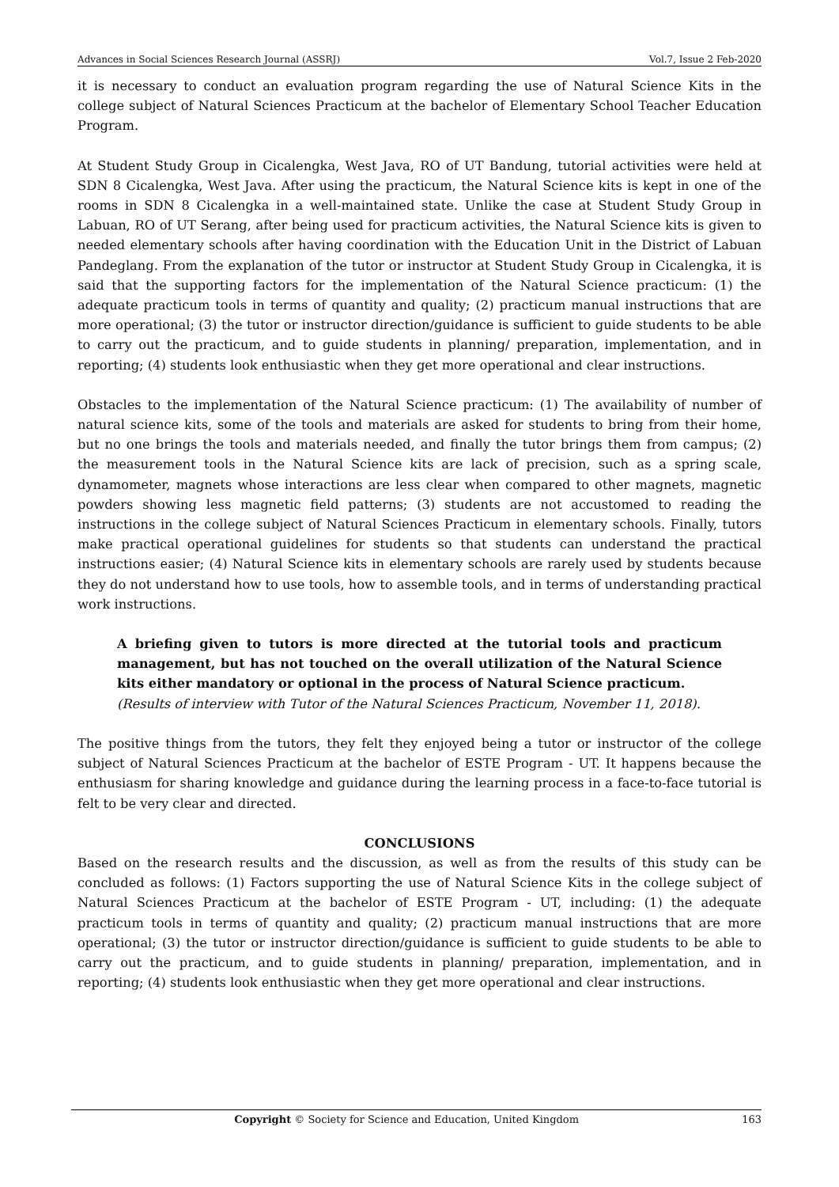Advances in Social Sciences Research Journal (ASSRJ) Vol.7, Issue 2 Feb-2020
it is necessary to conduct an evaluation program regarding the use of Natural Science Kits in the college subject of Natural Sciences Practicum at the bachelor of Elementary School Teacher Education Program.
At Student Study Group in Cicalengka, West Java, RO of UT Bandung, tutorial activities were held at SDN 8 Cicalengka, West Java. After using the practicum, the Natural Science kits is kept in one of the rooms in SDN 8 Cicalengka in a well-maintained state. Unlike the case at Student Study Group in Labuan, RO of UT Serang, after being used for practicum activities, the Natural Science kits is given to needed elementary schools after having coordination with the Education Unit in the District of Labuan Pandeglang. From the explanation of the tutor or instructor at Student Study Group in Cicalengka, it is said that the supporting factors for the implementation of the Natural Science practicum: (1) the adequate practicum tools in terms of quantity and quality; (2) practicum manual instructions that are more operational; (3) the tutor or instructor direction/guidance is sufficient to guide students to be able to carry out the practicum, and to guide students in planning/ preparation, implementation, and in reporting; (4) students look enthusiastic when they get more operational and clear instructions.
Obstacles to the implementation of the Natural Science practicum: (1) The availability of number of natural science kits, some of the tools and materials are asked for students to bring from their home, but no one brings the tools and materials needed, and finally the tutor brings them from campus; (2) the measurement tools in the Natural Science kits are lack of precision, such as a spring scale, dynamometer, magnets whose interactions are less clear when compared to other magnets, magnetic powders showing less magnetic field patterns; (3) students are not accustomed to reading the instructions in the college subject of Natural Sciences Practicum in elementary schools. Finally, tutors make practical operational guidelines for students so that students can understand the practical instructions easier; (4) Natural Science kits in elementary schools are rarely used by students because they do not understand how to use tools, how to assemble tools, and in terms of understanding practical work instructions.
A briefing given to tutors is more directed at the tutorial tools and practicum management, but has not touched on the overall utilization of the Natural Science kits either mandatory or optional in the process of Natural Science practicum.
(Results of interview with Tutor of the Natural Sciences Practicum, November 11, 2018).
The positive things from the tutors, they felt they enjoyed being a tutor or instructor of the college subject of Natural Sciences Practicum at the bachelor of ESTE Program - UT. It happens because the enthusiasm for sharing knowledge and guidance during the learning process in a face-to-face tutorial is felt to be very clear and directed.
CONCLUSIONS
Based on the research results and the discussion, as well as from the results of this study can be concluded as follows: (1) Factors supporting the use of Natural Science Kits in the college subject of Natural Sciences Practicum at the bachelor of ESTE Program - UT, including: (1) the adequate practicum tools in terms of quantity and quality; (2) practicum manual instructions that are more operational; (3) the tutor or instructor direction/guidance is sufficient to guide students to be able to carry out the practicum, and to guide students in planning/ preparation, implementation, and in reporting; (4) students look enthusiastic when they get more operational and clear instructions.
Copyright © Society for Science and Education, United Kingdom 163